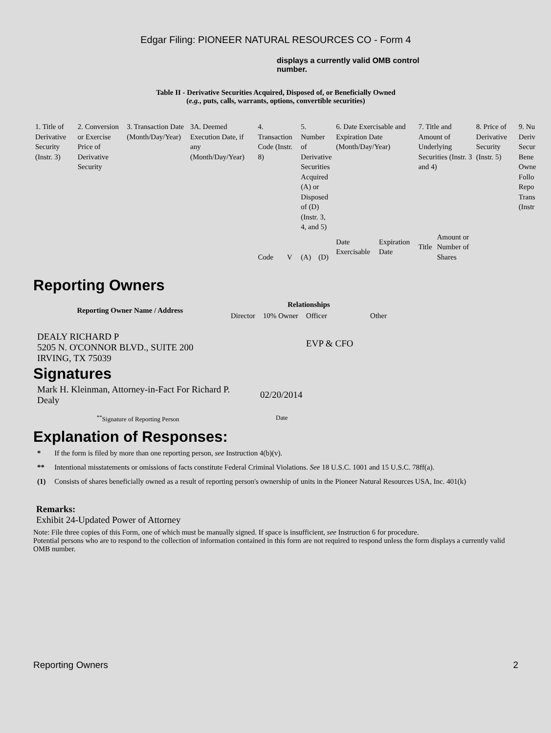Edgar Filing: PIONEER NATURAL RESOURCES CO - Form 4
displays a currently valid OMB control number.
Table II - Derivative Securities Acquired, Disposed of, or Beneficially Owned
(e.g., puts, calls, warrants, options, convertible securities)
| 1. Title of Derivative Security (Instr. 3) | 2. Conversion or Exercise Price of Derivative Security | 3. Transaction Date (Month/Day/Year) | 3A. Deemed Execution Date, if any (Month/Day/Year) | 4. Transaction Code (Instr. 8) | | 5. Number of Derivative Securities Acquired (A) or Disposed of (D) (Instr. 3, 4, and 5) | | 6. Date Exercisable and Expiration Date (Month/Day/Year) | | 7. Title and Amount of Underlying Securities (Instr. 3 and 4) | | 8. Price of Derivative Security (Instr. 5) | 9. Nu Deriv Secur Bene Owne Follo Repo Trans (Instr |
| | | | | Code | V | (A) | (D) | Date Exercisable | Expiration Date | Title | Amount or Number of Shares | | |
Reporting Owners
| Reporting Owner Name / Address | Relationships | | | | |
| --- | --- | --- | --- | --- | --- |
| | Director | 10% Owner | Officer | Other | |
| DEALY RICHARD P 5205 N. O'CONNOR BLVD., SUITE 200 IRVING, TX 75039 | | | EVP & CFO | | |
Signatures
| Mark H. Kleinman, Attorney-in-Fact For Richard P. Dealy | 02/20/2014 |
| <sup>**</sup> Signature of Reporting Person | Date |
Explanation of Responses:
| * | If the form is filed by more than one reporting person, see Instruction 4(b)(v). |
| ** | Intentional misstatements or omissions of facts constitute Federal Criminal Violations. See 18 U.S.C. 1001 and 15 U.S.C. 78ff(a). |
| (1) | Consists of shares beneficially owned as a result of reporting person's ownership of units in the Pioneer Natural Resources USA, Inc. 401(k) |
Remarks:
Exhibit 24-Updated Power of Attorney
Note: File three copies of this Form, one of which must be manually signed. If space is insufficient, see Instruction 6 for procedure.
Potential persons who are to respond to the collection of information contained in this form are not required to respond unless the form displays a currently valid OMB number.
Reporting Owners 2